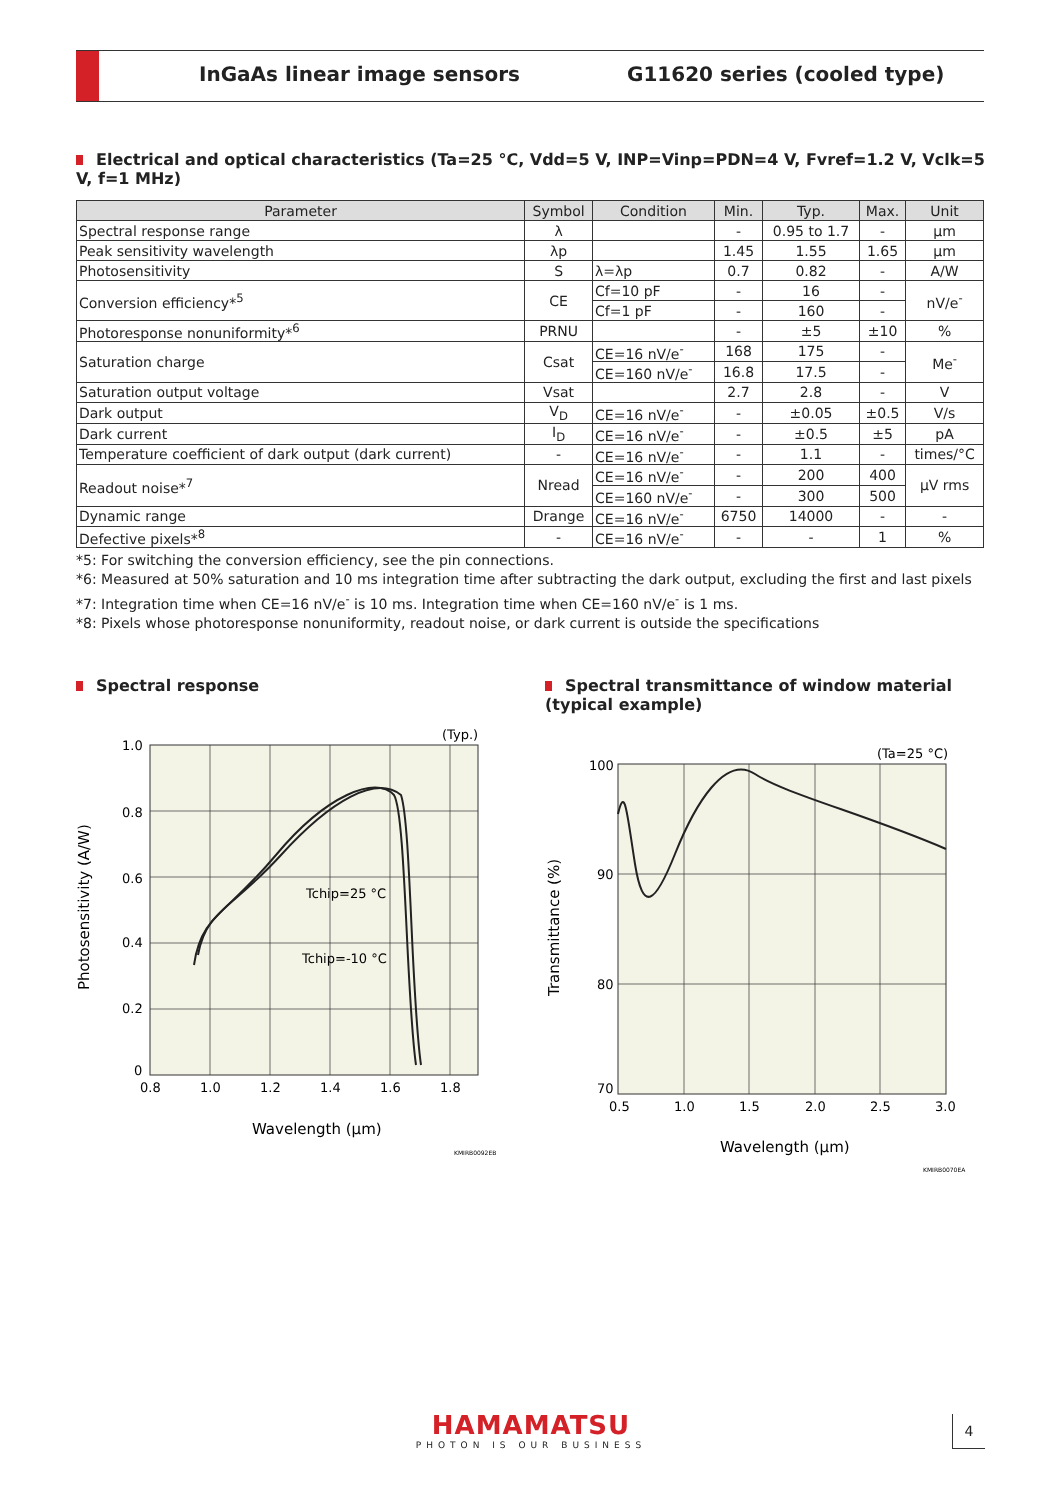InGaAs linear image sensors G11620 series (cooled type)
Electrical and optical characteristics (Ta=25 °C, Vdd=5 V, INP=Vinp=PDN=4 V, Fvref=1.2 V, Vclk=5 V, f=1 MHz)
| Parameter | Symbol | Condition | Min. | Typ. | Max. | Unit |
| --- | --- | --- | --- | --- | --- | --- |
| Spectral response range | λ | | - | 0.95 to 1.7 | - | μm |
| Peak sensitivity wavelength | λp | | 1.45 | 1.55 | 1.65 | μm |
| Photosensitivity | S | λ=λp | 0.7 | 0.82 | - | A/W |
| Conversion efficiency*<sup>5</sup> | CE | Cf=10 pF | - | 16 | - | nV/e<sup>-</sup> |
| | | Cf=1 pF | - | 160 | - | |
| Photoresponse nonuniformity*<sup>6</sup> | PRNU | | - | ±5 | ±10 | % |
| Saturation charge | Csat | CE=16 nV/e<sup>-</sup> | 168 | 175 | - | Me<sup>-</sup> |
| | | CE=160 nV/e<sup>-</sup> | 16.8 | 17.5 | - | |
| Saturation output voltage | Vsat | | 2.7 | 2.8 | - | V |
| Dark output | V<sub>D</sub> | CE=16 nV/e<sup>-</sup> | - | ±0.05 | ±0.5 | V/s |
| Dark current | I<sub>D</sub> | CE=16 nV/e<sup>-</sup> | - | ±0.5 | ±5 | pA |
| Temperature coefficient of dark output (dark current) | - | CE=16 nV/e<sup>-</sup> | - | 1.1 | - | times/°C |
| Readout noise*<sup>7</sup> | Nread | CE=16 nV/e<sup>-</sup> | - | 200 | 400 | μV rms |
| | | CE=160 nV/e<sup>-</sup> | - | 300 | 500 | |
| Dynamic range | Drange | CE=16 nV/e<sup>-</sup> | 6750 | 14000 | - | - |
| Defective pixels*<sup>8</sup> | - | CE=16 nV/e<sup>-</sup> | - | - | 1 | % |
*5: For switching the conversion efficiency, see the pin connections.
*6: Measured at 50% saturation and 10 ms integration time after subtracting the dark output, excluding the first and last pixels
*7: Integration time when CE=16 nV/e<sup>-</sup> is 10 ms. Integration time when CE=160 nV/e<sup>-</sup> is 1 ms.
*8: Pixels whose photoresponse nonuniformity, readout noise, or dark current is outside the specifications
Spectral response
(Typ.)
Tchip=25 °C
Tchip=-10 °C
1.0
0.8
0.6
0.4
0.2
0
0.8
1.0
1.2
1.4
1.6
1.8
Wavelength (μm)
Photosensitivity (A/W)
KMIRB0092EB
Spectral transmittance of window material (typical example)
(Ta=25 °C)
100
90
80
70
0.5
1.0
1.5
2.0
2.5
3.0
Wavelength (μm)
Transmittance (%)
KMIRB0070EA
HAMAMATSU
PHOTON IS OUR BUSINESS
4